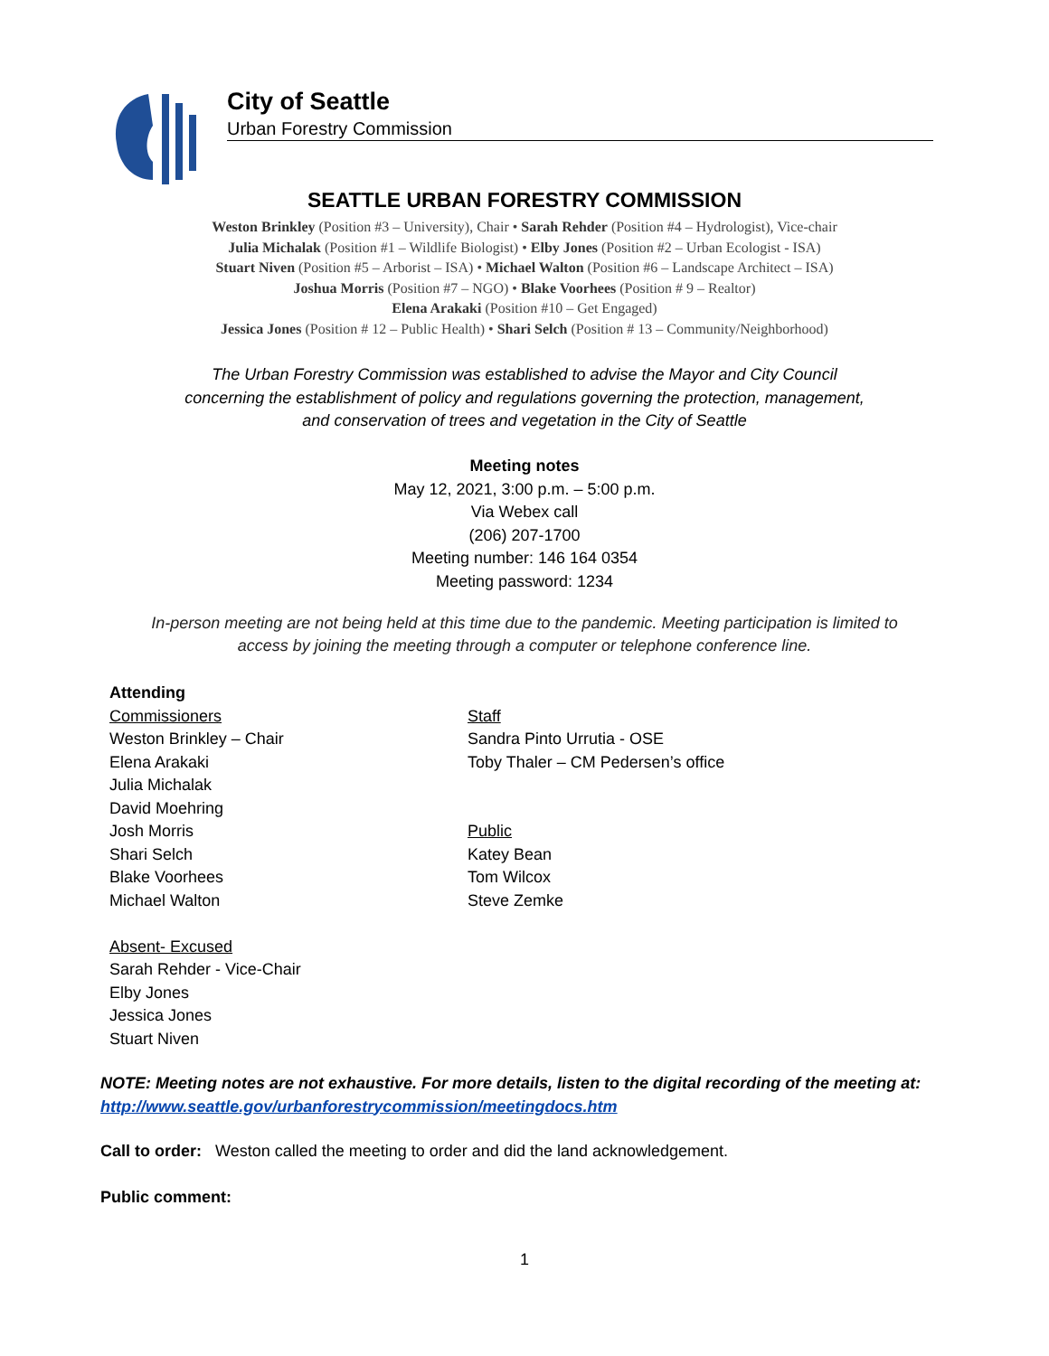City of Seattle
Urban Forestry Commission
SEATTLE URBAN FORESTRY COMMISSION
Weston Brinkley (Position #3 – University), Chair • Sarah Rehder (Position #4 – Hydrologist), Vice-chair
Julia Michalak (Position #1 – Wildlife Biologist) • Elby Jones (Position #2 – Urban Ecologist - ISA)
Stuart Niven (Position #5 – Arborist – ISA) • Michael Walton (Position #6 – Landscape Architect – ISA)
Joshua Morris (Position #7 – NGO) • Blake Voorhees (Position # 9 – Realtor)
Elena Arakaki (Position #10 – Get Engaged)
Jessica Jones (Position # 12 – Public Health) • Shari Selch (Position # 13 – Community/Neighborhood)
The Urban Forestry Commission was established to advise the Mayor and City Council
concerning the establishment of policy and regulations governing the protection, management,
and conservation of trees and vegetation in the City of Seattle
Meeting notes
May 12, 2021, 3:00 p.m. – 5:00 p.m.
Via Webex call
(206) 207-1700
Meeting number: 146 164 0354
Meeting password: 1234
In-person meeting are not being held at this time due to the pandemic. Meeting participation is limited to
access by joining the meeting through a computer or telephone conference line.
Attending
Commissioners
Weston Brinkley – Chair
Elena Arakaki
Julia Michalak
David Moehring
Josh Morris
Shari Selch
Blake Voorhees
Michael Walton
Absent- Excused
Sarah Rehder - Vice-Chair
Elby Jones
Jessica Jones
Stuart Niven
Staff
Sandra Pinto Urrutia - OSE
Toby Thaler – CM Pedersen’s office
Public
Katey Bean
Tom Wilcox
Steve Zemke
NOTE: Meeting notes are not exhaustive. For more details, listen to the digital recording of the meeting at: http://www.seattle.gov/urbanforestrycommission/meetingdocs.htm
Call to order: Weston called the meeting to order and did the land acknowledgement.
Public comment:
1